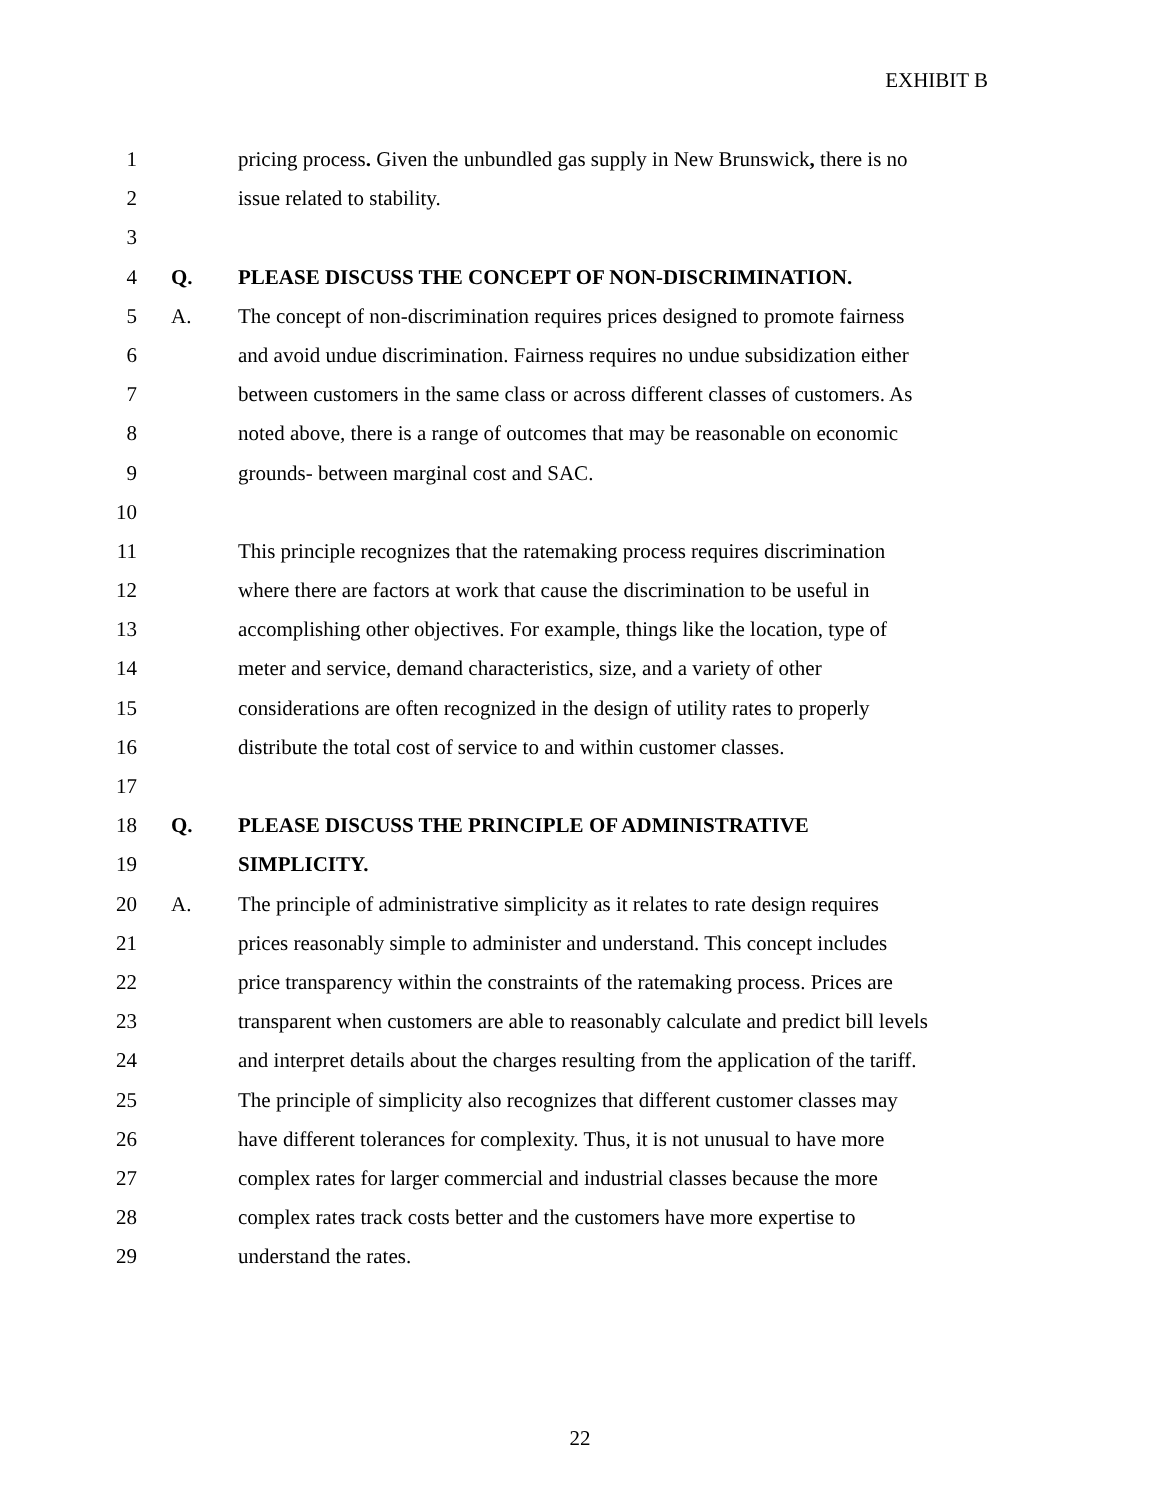EXHIBIT B
1 pricing process. Given the unbundled gas supply in New Brunswick, there is no
2 issue related to stability.
3
4 Q. PLEASE DISCUSS THE CONCEPT OF NON-DISCRIMINATION.
5 A. The concept of non-discrimination requires prices designed to promote fairness
6 and avoid undue discrimination. Fairness requires no undue subsidization either
7 between customers in the same class or across different classes of customers. As
8 noted above, there is a range of outcomes that may be reasonable on economic
9 grounds- between marginal cost and SAC.
10
11 This principle recognizes that the ratemaking process requires discrimination
12 where there are factors at work that cause the discrimination to be useful in
13 accomplishing other objectives. For example, things like the location, type of
14 meter and service, demand characteristics, size, and a variety of other
15 considerations are often recognized in the design of utility rates to properly
16 distribute the total cost of service to and within customer classes.
17
18 Q. PLEASE DISCUSS THE PRINCIPLE OF ADMINISTRATIVE
19 SIMPLICITY.
20 A. The principle of administrative simplicity as it relates to rate design requires
21 prices reasonably simple to administer and understand. This concept includes
22 price transparency within the constraints of the ratemaking process. Prices are
23 transparent when customers are able to reasonably calculate and predict bill levels
24 and interpret details about the charges resulting from the application of the tariff.
25 The principle of simplicity also recognizes that different customer classes may
26 have different tolerances for complexity. Thus, it is not unusual to have more
27 complex rates for larger commercial and industrial classes because the more
28 complex rates track costs better and the customers have more expertise to
29 understand the rates.
22